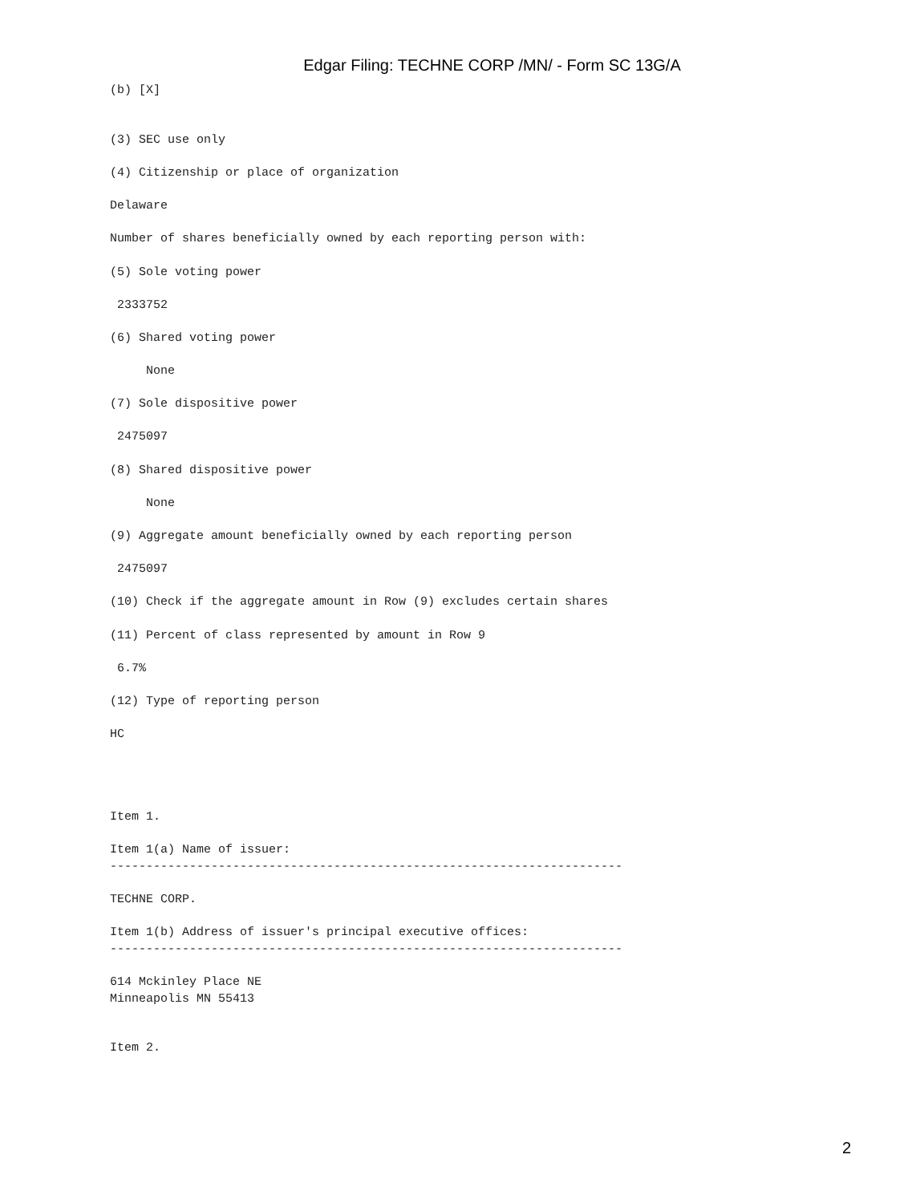Edgar Filing: TECHNE CORP /MN/ - Form SC 13G/A
(b) [X]


(3) SEC use only

(4) Citizenship or place of organization

Delaware

Number of shares beneficially owned by each reporting person with:

(5) Sole voting power

 2333752

(6) Shared voting power

     None

(7) Sole dispositive power

 2475097

(8) Shared dispositive power

     None

(9) Aggregate amount beneficially owned by each reporting person

 2475097

(10) Check if the aggregate amount in Row (9) excludes certain shares

(11) Percent of class represented by amount in Row 9

 6.7%

(12) Type of reporting person

HC




Item 1.

Item 1(a) Name of issuer:
-----------------------------------------------------------------------

TECHNE CORP.

Item 1(b) Address of issuer's principal executive offices:
-----------------------------------------------------------------------

614 Mckinley Place NE
Minneapolis MN 55413


Item 2.
2